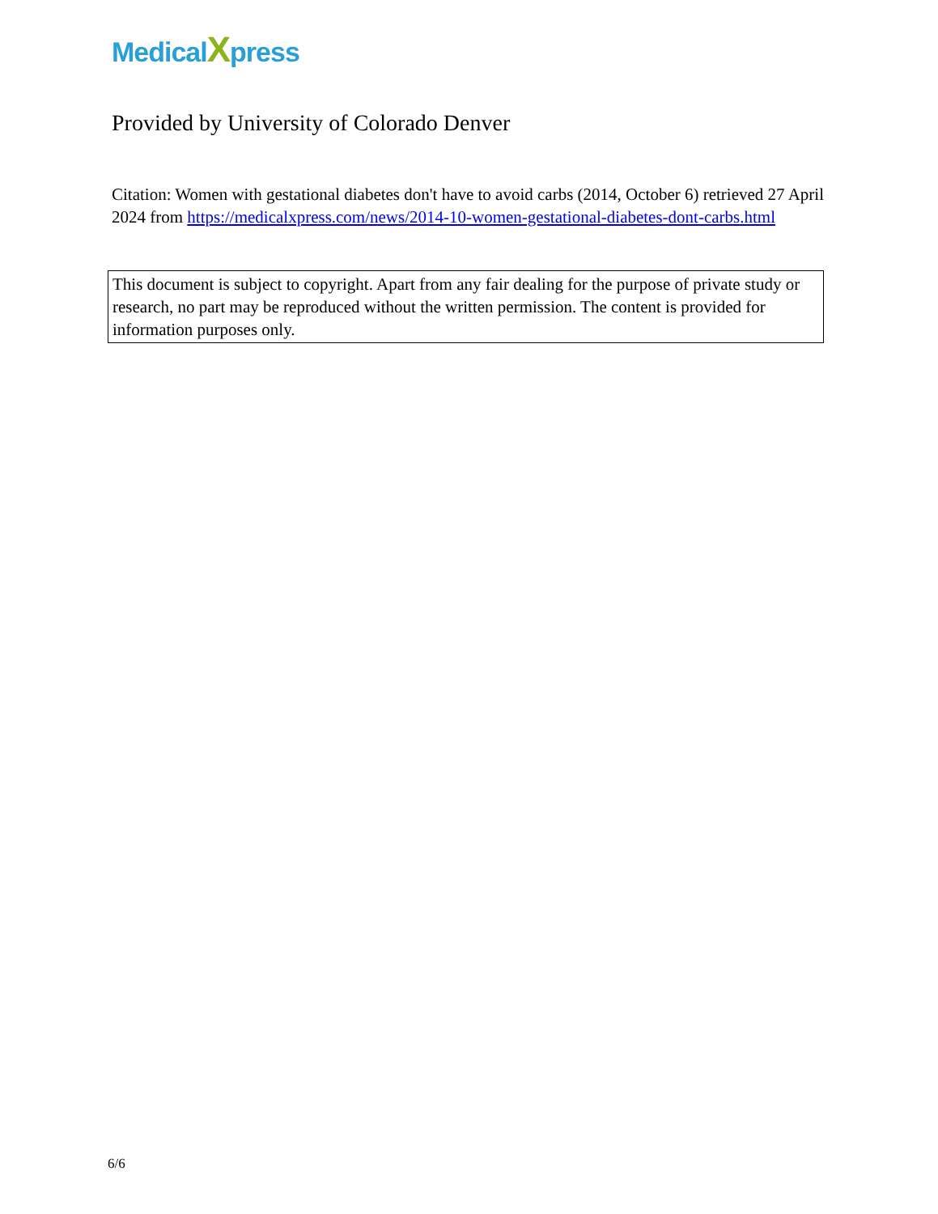MedicalXpress
Provided by University of Colorado Denver
Citation: Women with gestational diabetes don't have to avoid carbs (2014, October 6) retrieved 27 April 2024 from https://medicalxpress.com/news/2014-10-women-gestational-diabetes-dont-carbs.html
This document is subject to copyright. Apart from any fair dealing for the purpose of private study or research, no part may be reproduced without the written permission. The content is provided for information purposes only.
6/6